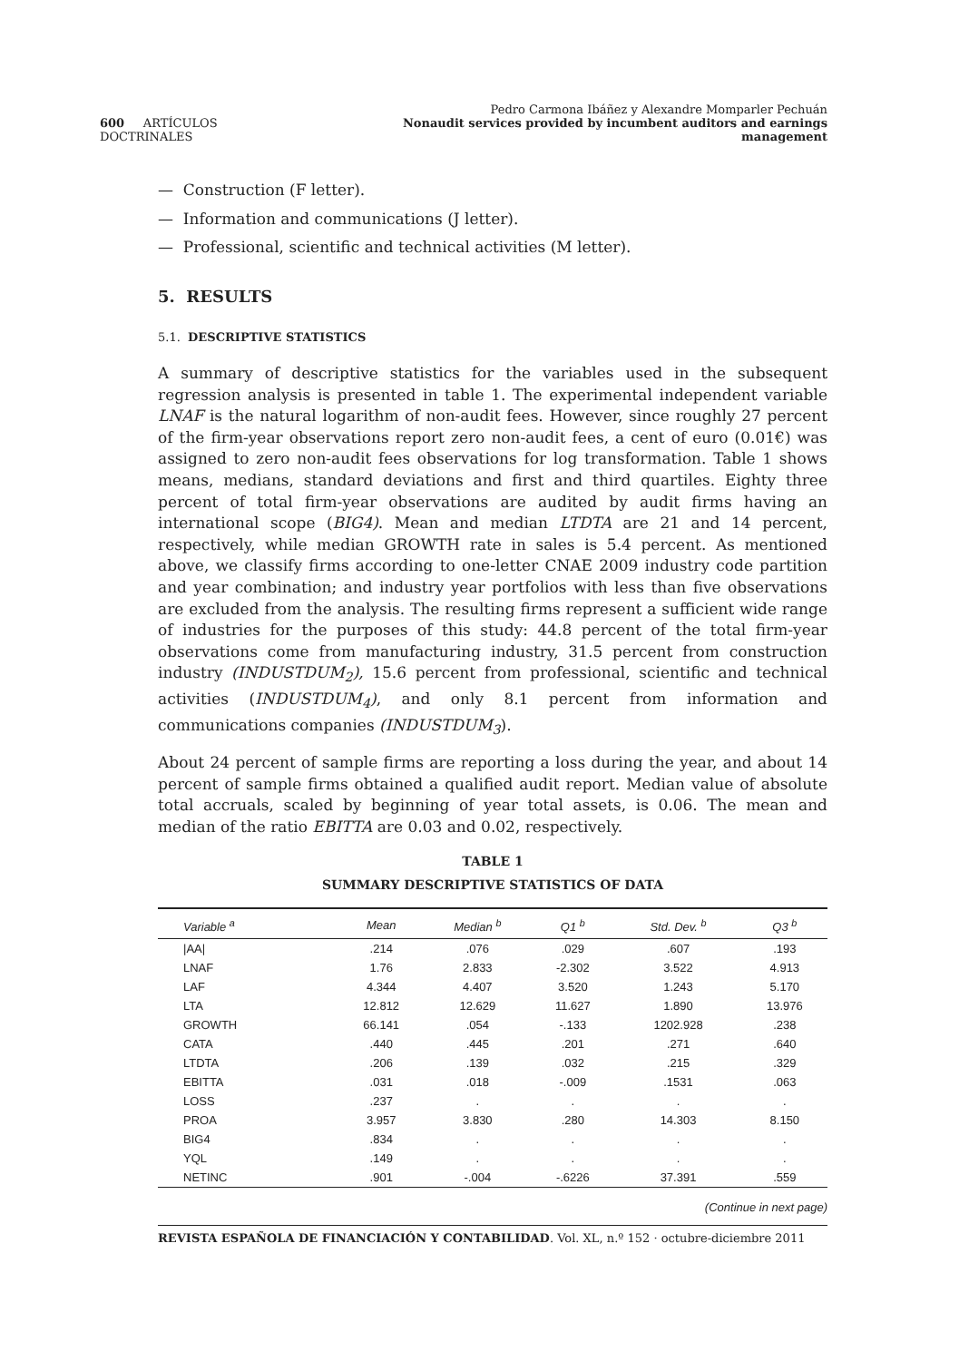600 ARTÍCULOS DOCTRINALES
Pedro Carmona Ibáñez y Alexandre Momparler Pechuán
Nonaudit services provided by incumbent auditors and earnings management
— Construction (F letter).
— Information and communications (J letter).
— Professional, scientific and technical activities (M letter).
5. RESULTS
5.1. DESCRIPTIVE STATISTICS
A summary of descriptive statistics for the variables used in the subsequent regression analysis is presented in table 1. The experimental independent variable LNAF is the natural logarithm of non-audit fees. However, since roughly 27 percent of the firm-year observations report zero non-audit fees, a cent of euro (0.01€) was assigned to zero non-audit fees observations for log transformation. Table 1 shows means, medians, standard deviations and first and third quartiles. Eighty three percent of total firm-year observations are audited by audit firms having an international scope (BIG4). Mean and median LTDTA are 21 and 14 percent, respectively, while median GROWTH rate in sales is 5.4 percent. As mentioned above, we classify firms according to one-letter CNAE 2009 industry code partition and year combination; and industry year portfolios with less than five observations are excluded from the analysis. The resulting firms represent a sufficient wide range of industries for the purposes of this study: 44.8 percent of the total firm-year observations come from manufacturing industry, 31.5 percent from construction industry (INDUSTDUM<sub>2</sub>), 15.6 percent from professional, scientific and technical activities (INDUSTDUM<sub>4</sub>), and only 8.1 percent from information and communications companies (INDUSTDUM<sub>3</sub>).
About 24 percent of sample firms are reporting a loss during the year, and about 14 percent of sample firms obtained a qualified audit report. Median value of absolute total accruals, scaled by beginning of year total assets, is 0.06. The mean and median of the ratio EBITTA are 0.03 and 0.02, respectively.
TABLE 1
SUMMARY DESCRIPTIVE STATISTICS OF DATA
| Variable <sup>a</sup> | Mean | Median <sup>b</sup> | Q1 <sup>b</sup> | Std. Dev. <sup>b</sup> | Q3 <sup>b</sup> |
| --- | --- | --- | --- | --- | --- |
| /AA/ | .214 | .076 | .029 | .607 | .193 |
| LNAF | 1.76 | 2.833 | -2.302 | 3.522 | 4.913 |
| LAF | 4.344 | 4.407 | 3.520 | 1.243 | 5.170 |
| LTA | 12.812 | 12.629 | 11.627 | 1.890 | 13.976 |
| GROWTH | 66.141 | .054 | -.133 | 1202.928 | .238 |
| CATA | .440 | .445 | .201 | .271 | .640 |
| LTDTA | .206 | .139 | .032 | .215 | .329 |
| EBITTA | .031 | .018 | -.009 | .1531 | .063 |
| LOSS | .237 | . | . | . | . |
| PROA | 3.957 | 3.830 | .280 | 14.303 | 8.150 |
| BIG4 | .834 | . | . | . | . |
| YQL | .149 | . | . | . | . |
| NETINC | .901 | -.004 | -.6226 | 37.391 | .559 |
(Continue in next page)
REVISTA ESPAÑOLA DE FINANCIACIÓN Y CONTABILIDAD. Vol. XL, n.º 152 · octubre-diciembre 2011